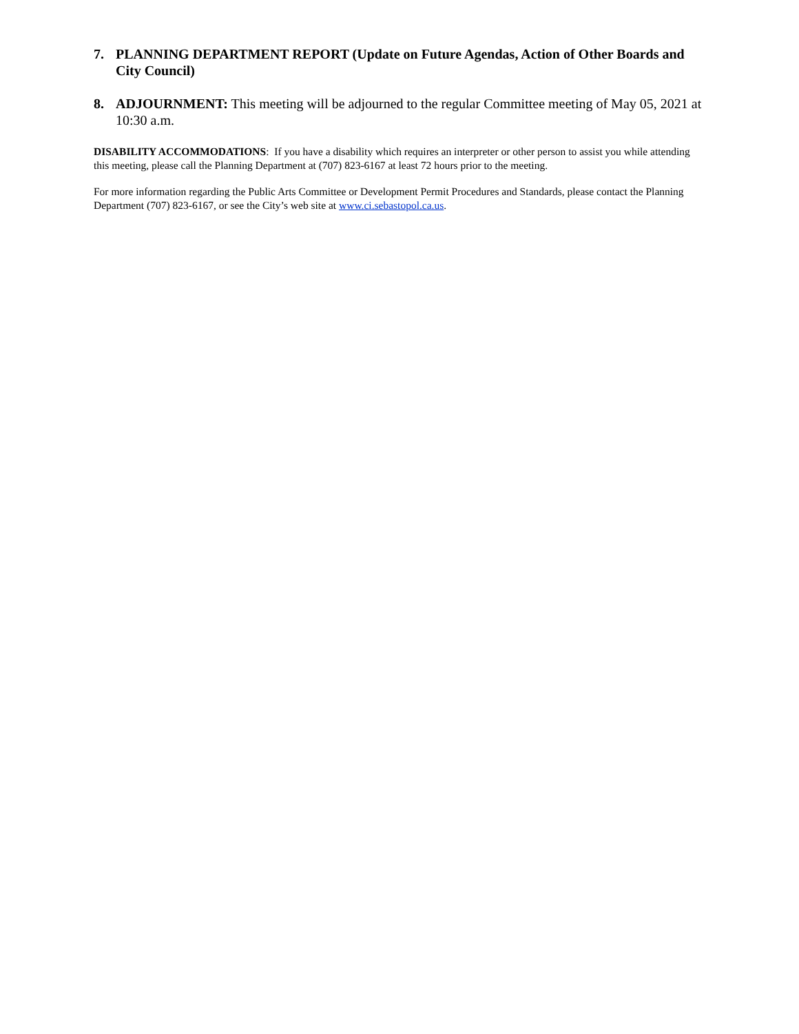7. PLANNING DEPARTMENT REPORT (Update on Future Agendas, Action of Other Boards and City Council)
8. ADJOURNMENT: This meeting will be adjourned to the regular Committee meeting of May 05, 2021 at 10:30 a.m.
DISABILITY ACCOMMODATIONS: If you have a disability which requires an interpreter or other person to assist you while attending this meeting, please call the Planning Department at (707) 823-6167 at least 72 hours prior to the meeting.
For more information regarding the Public Arts Committee or Development Permit Procedures and Standards, please contact the Planning Department (707) 823-6167, or see the City’s web site at www.ci.sebastopol.ca.us.